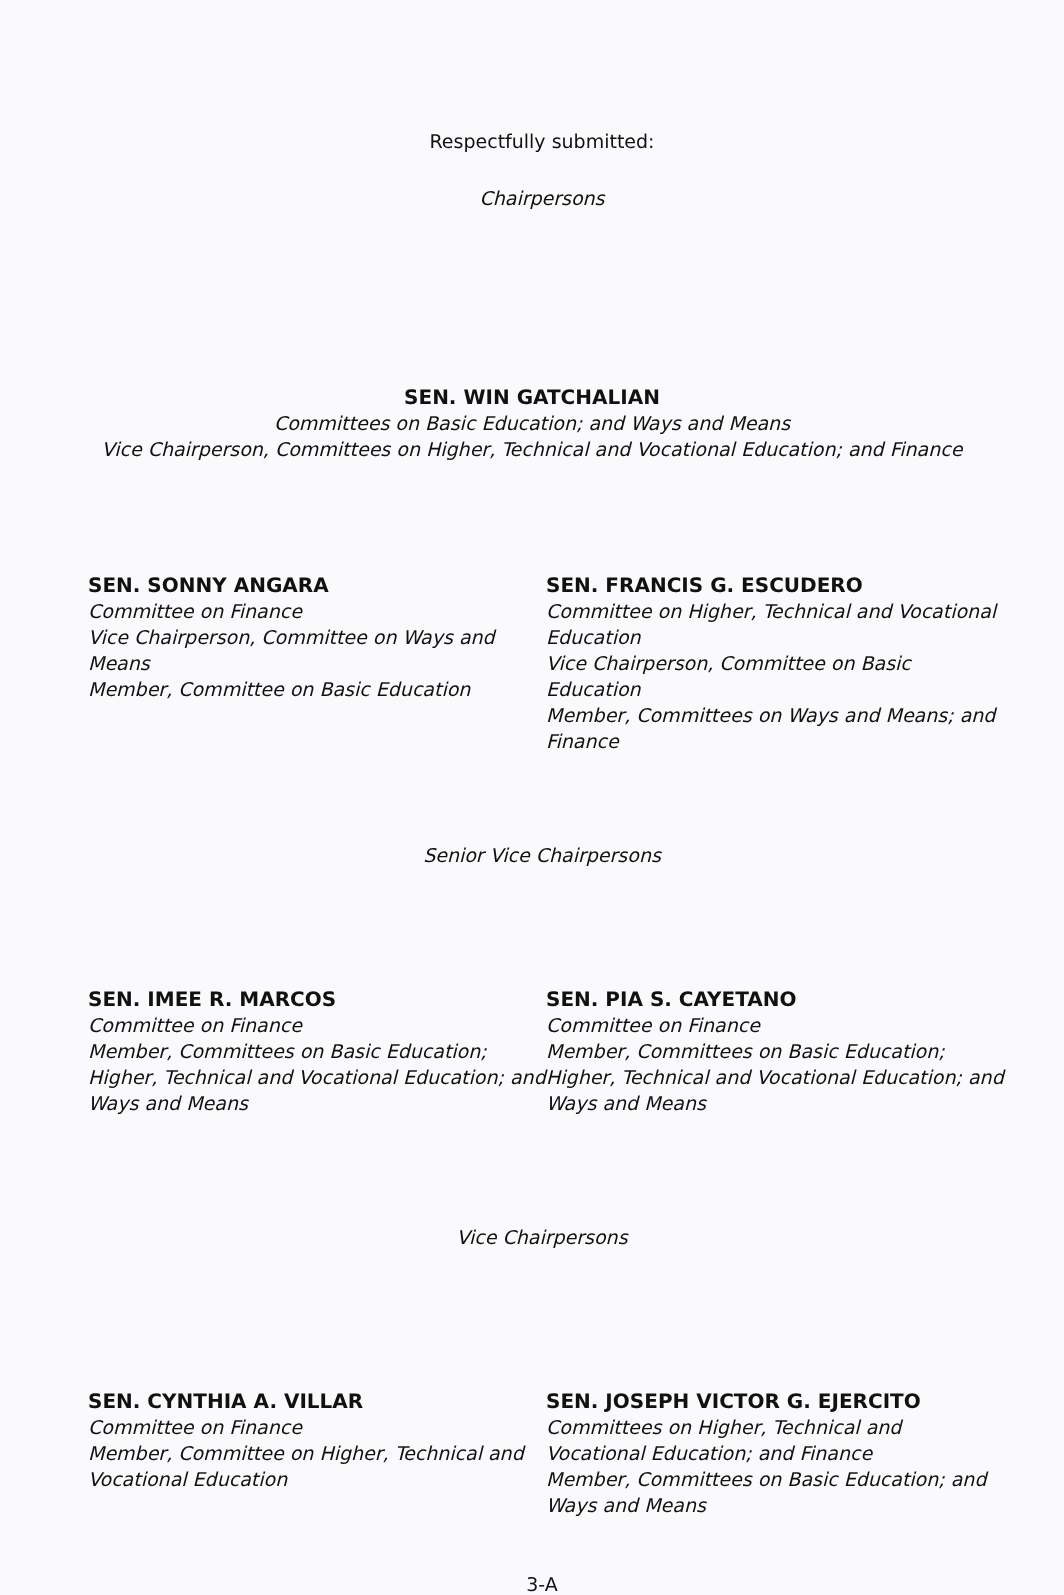Respectfully submitted:
Chairpersons
SEN. WIN GATCHALIAN
Committees on Basic Education; and Ways and Means
Vice Chairperson, Committees on Higher, Technical and Vocational Education; and Finance
SEN. SONNY ANGARA
Committee on Finance
Vice Chairperson, Committee on Ways and Means
Member, Committee on Basic Education
SEN. FRANCIS G. ESCUDERO
Committee on Higher, Technical and Vocational Education
Vice Chairperson, Committee on Basic Education
Member, Committees on Ways and Means; and Finance
Senior Vice Chairpersons
SEN. IMEE R. MARCOS
Committee on Finance
Member, Committees on Basic Education; Higher, Technical and Vocational Education; and Ways and Means
SEN. PIA S. CAYETANO
Committee on Finance
Member, Committees on Basic Education; Higher, Technical and Vocational Education; and Ways and Means
Vice Chairpersons
SEN. CYNTHIA A. VILLAR
Committee on Finance
Member, Committee on Higher, Technical and Vocational Education
SEN. JOSEPH VICTOR G. EJERCITO
Committees on Higher, Technical and Vocational Education; and Finance
Member, Committees on Basic Education; and Ways and Means
3-A